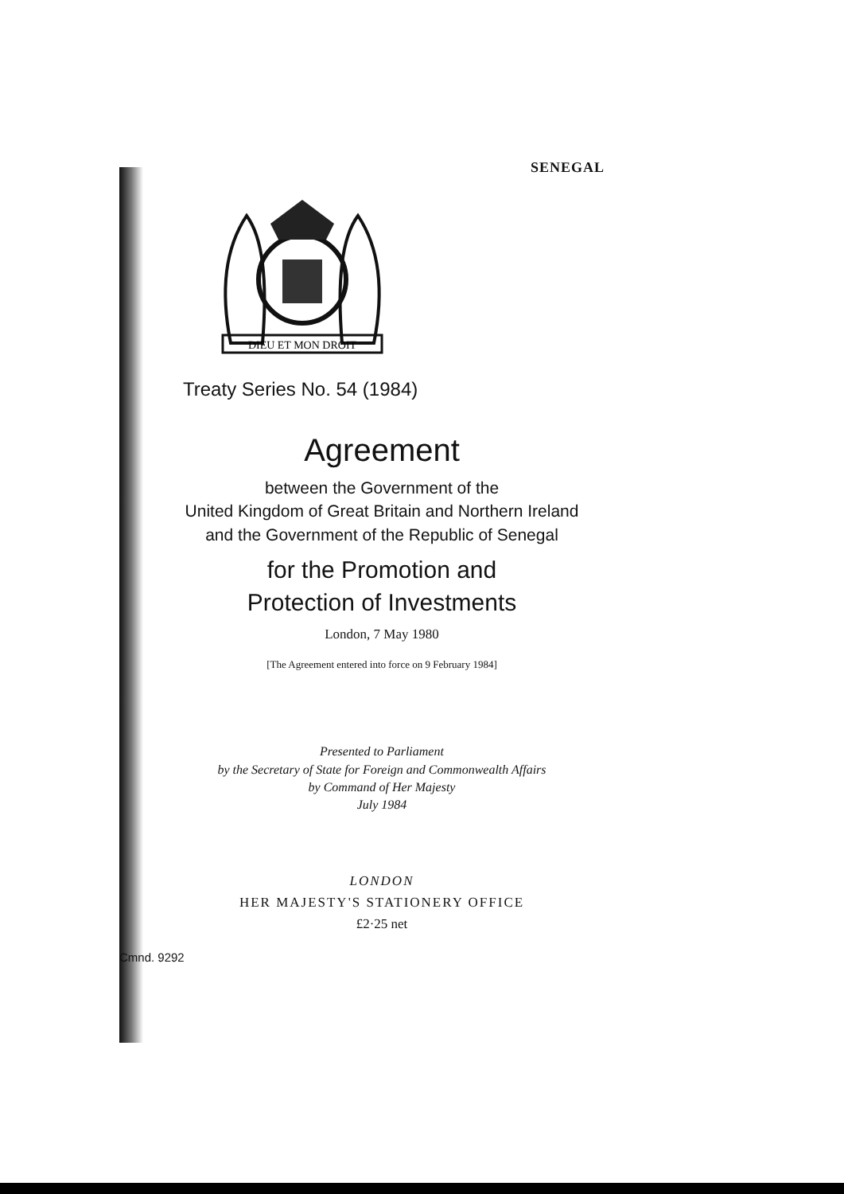SENEGAL
DIEU ET MON DROIT
Treaty Series No. 54 (1984)
Agreement
between the Government of the
United Kingdom of Great Britain and Northern Ireland
and the Government of the Republic of Senegal
for the Promotion and
Protection of Investments
London, 7 May 1980
[The Agreement entered into force on 9 February 1984]
Presented to Parliament
by the Secretary of State for Foreign and Commonwealth Affairs
by Command of Her Majesty
July 1984
LONDON
HER MAJESTY'S STATIONERY OFFICE
£2·25 net
Cmnd. 9292